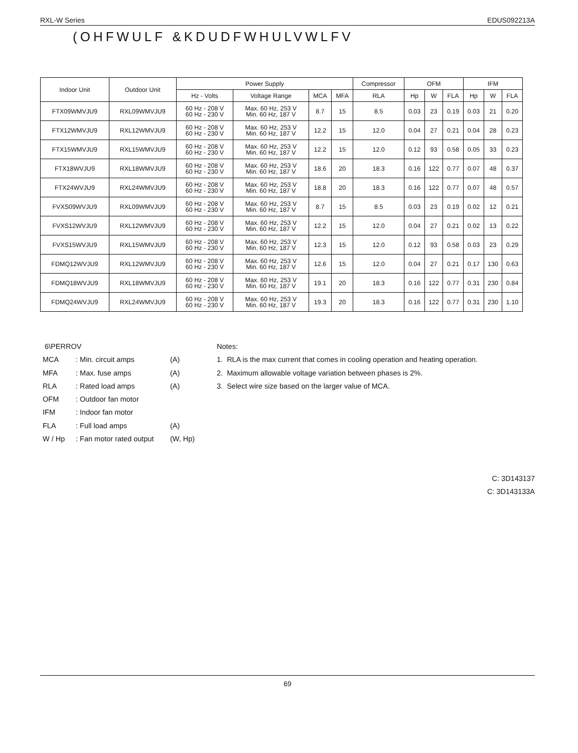RXL-W Series EDUS092213A
(OHFWULF &KDUDFWHULVWLFV
| Indoor Unit | Outdoor Unit | Power Supply | | | | Compressor | OFM | | | IFM | | |
| --- | --- | --- | --- | --- | --- | --- | --- | --- | --- | --- | --- | --- |
| | | Hz - Volts | Voltage Range | MCA | MFA | RLA | Hp | W | FLA | Hp | W | FLA |
| FTX09WMVJU9 | RXL09WMVJU9 | 60 Hz - 208 V 60 Hz - 230 V | Max. 60 Hz, 253 V Min. 60 Hz, 187 V | 8.7 | 15 | 8.5 | 0.03 | 23 | 0.19 | 0.03 | 21 | 0.20 |
| FTX12WMVJU9 | RXL12WMVJU9 | 60 Hz - 208 V 60 Hz - 230 V | Max. 60 Hz, 253 V Min. 60 Hz, 187 V | 12.2 | 15 | 12.0 | 0.04 | 27 | 0.21 | 0.04 | 28 | 0.23 |
| FTX15WMVJU9 | RXL15WMVJU9 | 60 Hz - 208 V 60 Hz - 230 V | Max. 60 Hz, 253 V Min. 60 Hz, 187 V | 12.2 | 15 | 12.0 | 0.12 | 93 | 0.58 | 0.05 | 33 | 0.23 |
| FTX18WVJU9 | RXL18WMVJU9 | 60 Hz - 208 V 60 Hz - 230 V | Max. 60 Hz, 253 V Min. 60 Hz, 187 V | 18.6 | 20 | 18.3 | 0.16 | 122 | 0.77 | 0.07 | 48 | 0.37 |
| FTX24WVJU9 | RXL24WMVJU9 | 60 Hz - 208 V 60 Hz - 230 V | Max. 60 Hz, 253 V Min. 60 Hz, 187 V | 18.8 | 20 | 18.3 | 0.16 | 122 | 0.77 | 0.07 | 48 | 0.57 |
| FVXS09WVJU9 | RXL09WMVJU9 | 60 Hz - 208 V 60 Hz - 230 V | Max. 60 Hz, 253 V Min. 60 Hz, 187 V | 8.7 | 15 | 8.5 | 0.03 | 23 | 0.19 | 0.02 | 12 | 0.21 |
| FVXS12WVJU9 | RXL12WMVJU9 | 60 Hz - 208 V 60 Hz - 230 V | Max. 60 Hz, 253 V Min. 60 Hz, 187 V | 12.2 | 15 | 12.0 | 0.04 | 27 | 0.21 | 0.02 | 13 | 0.22 |
| FVXS15WVJU9 | RXL15WMVJU9 | 60 Hz - 208 V 60 Hz - 230 V | Max. 60 Hz, 253 V Min. 60 Hz, 187 V | 12.3 | 15 | 12.0 | 0.12 | 93 | 0.58 | 0.03 | 23 | 0.29 |
| FDMQ12WVJU9 | RXL12WMVJU9 | 60 Hz - 208 V 60 Hz - 230 V | Max. 60 Hz, 253 V Min. 60 Hz, 187 V | 12.6 | 15 | 12.0 | 0.04 | 27 | 0.21 | 0.17 | 130 | 0.63 |
| FDMQ18WVJU9 | RXL18WMVJU9 | 60 Hz - 208 V 60 Hz - 230 V | Max. 60 Hz, 253 V Min. 60 Hz, 187 V | 19.1 | 20 | 18.3 | 0.16 | 122 | 0.77 | 0.31 | 230 | 0.84 |
| FDMQ24WVJU9 | RXL24WMVJU9 | 60 Hz - 208 V 60 Hz - 230 V | Max. 60 Hz, 253 V Min. 60 Hz, 187 V | 19.3 | 20 | 18.3 | 0.16 | 122 | 0.77 | 0.31 | 230 | 1.10 |
6\PERROV
MCA: Min. circuit amps (A)
MFA: Max. fuse amps (A)
RLA: Rated load amps (A)
OFM: Outdoor fan motor
IFM: Indoor fan motor
FLA: Full load amps (A)
W / Hp: Fan motor rated output (W, Hp)
Notes:
1. RLA is the max current that comes in cooling operation and heating operation.
2. Maximum allowable voltage variation between phases is 2%.
3. Select wire size based on the larger value of MCA.
C: 3D143137
C: 3D143133A
69